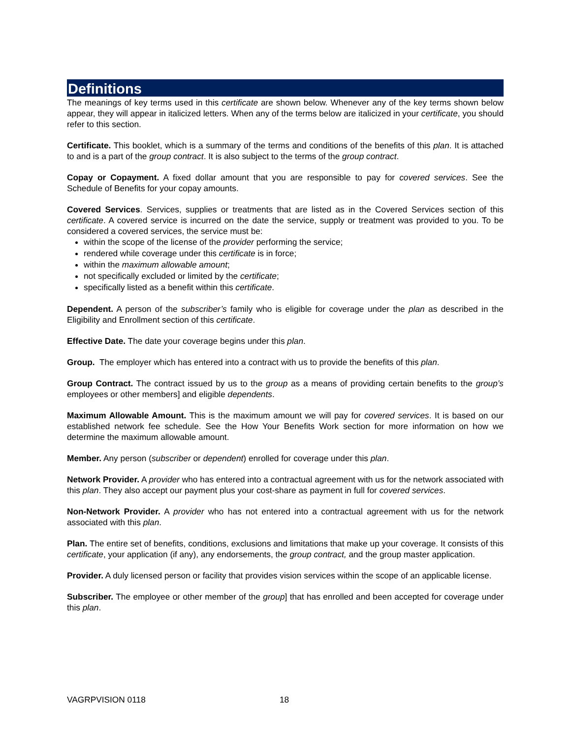Definitions
The meanings of key terms used in this certificate are shown below. Whenever any of the key terms shown below appear, they will appear in italicized letters. When any of the terms below are italicized in your certificate, you should refer to this section.
Certificate. This booklet, which is a summary of the terms and conditions of the benefits of this plan. It is attached to and is a part of the group contract. It is also subject to the terms of the group contract.
Copay or Copayment. A fixed dollar amount that you are responsible to pay for covered services. See the Schedule of Benefits for your copay amounts.
Covered Services. Services, supplies or treatments that are listed as in the Covered Services section of this certificate. A covered service is incurred on the date the service, supply or treatment was provided to you. To be considered a covered services, the service must be:
within the scope of the license of the provider performing the service;
rendered while coverage under this certificate is in force;
within the maximum allowable amount;
not specifically excluded or limited by the certificate;
specifically listed as a benefit within this certificate.
Dependent. A person of the subscriber’s family who is eligible for coverage under the plan as described in the Eligibility and Enrollment section of this certificate.
Effective Date. The date your coverage begins under this plan.
Group. The employer which has entered into a contract with us to provide the benefits of this plan.
Group Contract. The contract issued by us to the group as a means of providing certain benefits to the group’s employees or other members] and eligible dependents.
Maximum Allowable Amount. This is the maximum amount we will pay for covered services. It is based on our established network fee schedule. See the How Your Benefits Work section for more information on how we determine the maximum allowable amount.
Member. Any person (subscriber or dependent) enrolled for coverage under this plan.
Network Provider. A provider who has entered into a contractual agreement with us for the network associated with this plan. They also accept our payment plus your cost-share as payment in full for covered services.
Non-Network Provider. A provider who has not entered into a contractual agreement with us for the network associated with this plan.
Plan. The entire set of benefits, conditions, exclusions and limitations that make up your coverage. It consists of this certificate, your application (if any), any endorsements, the group contract, and the group master application.
Provider. A duly licensed person or facility that provides vision services within the scope of an applicable license.
Subscriber. The employee or other member of the group] that has enrolled and been accepted for coverage under this plan.
VAGRPVISION 0118 18